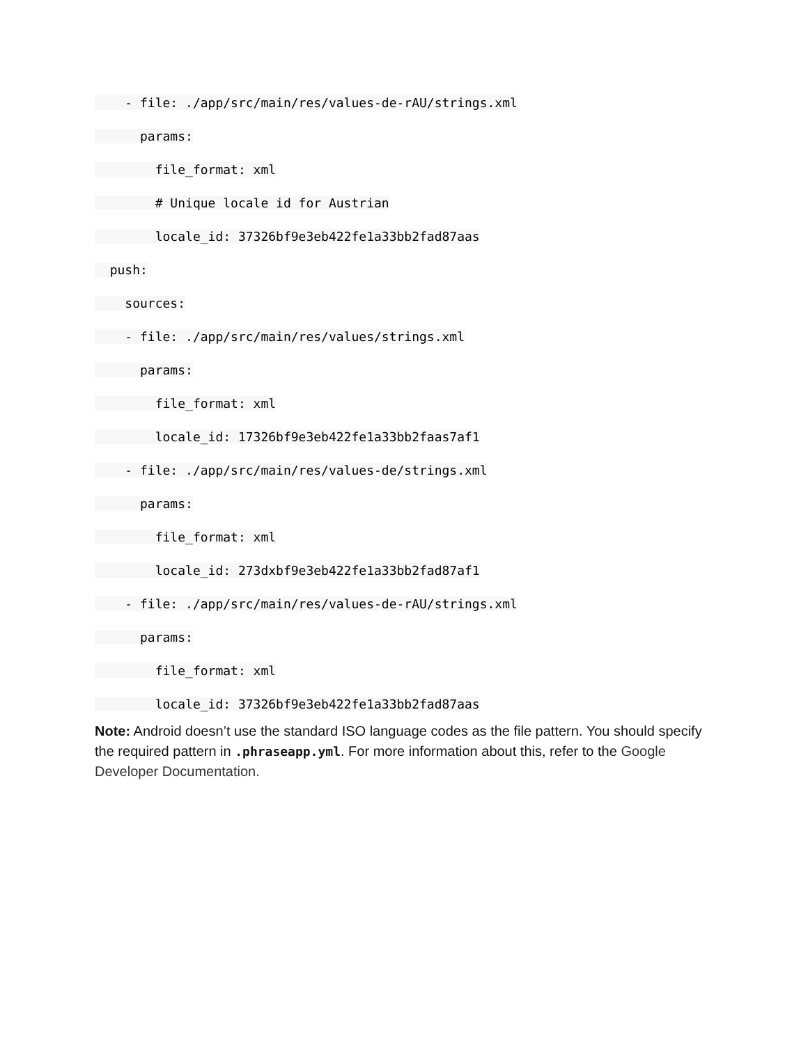- file: ./app/src/main/res/values-de-rAU/strings.xml
params:
file_format: xml
# Unique locale id for Austrian
locale_id: 37326bf9e3eb422fe1a33bb2fad87aas
push:
sources:
- file: ./app/src/main/res/values/strings.xml
params:
file_format: xml
locale_id: 17326bf9e3eb422fe1a33bb2faas7af1
- file: ./app/src/main/res/values-de/strings.xml
params:
file_format: xml
locale_id: 273dxbf9e3eb422fe1a33bb2fad87af1
- file: ./app/src/main/res/values-de-rAU/strings.xml
params:
file_format: xml
locale_id: 37326bf9e3eb422fe1a33bb2fad87aas
Note: Android doesn’t use the standard ISO language codes as the file pattern. You should specify the required pattern in .phraseapp.yml. For more information about this, refer to the Google Developer Documentation.